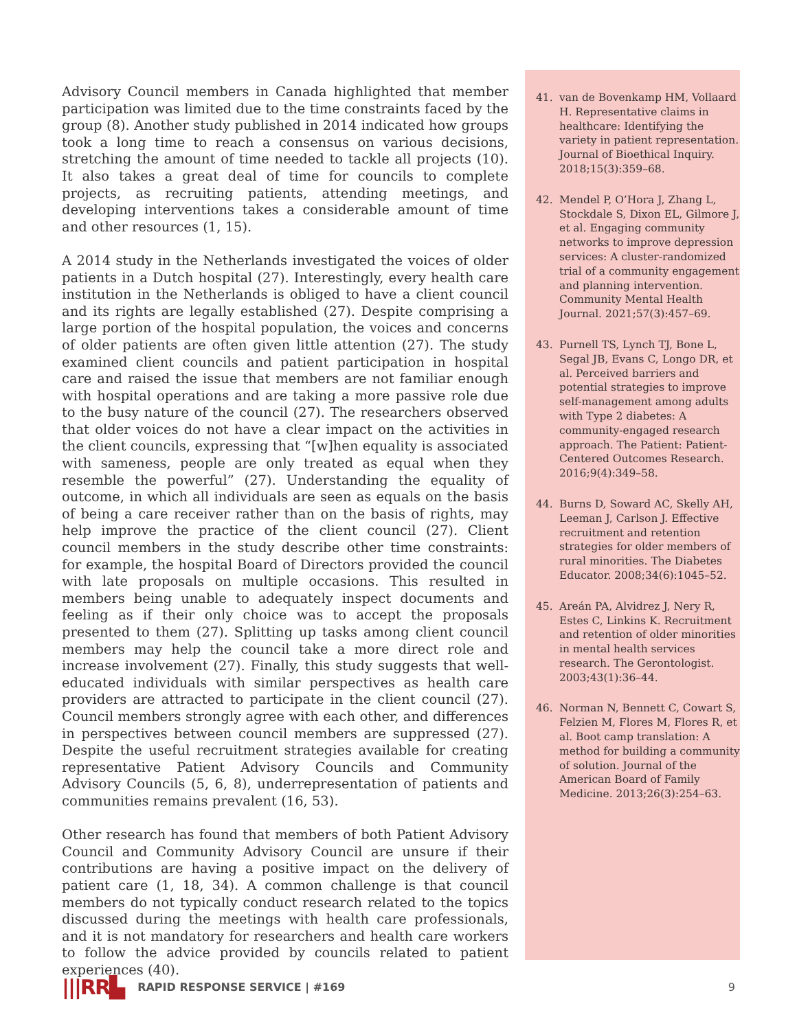Advisory Council members in Canada highlighted that member participation was limited due to the time constraints faced by the group (8). Another study published in 2014 indicated how groups took a long time to reach a consensus on various decisions, stretching the amount of time needed to tackle all projects (10). It also takes a great deal of time for councils to complete projects, as recruiting patients, attending meetings, and developing interventions takes a considerable amount of time and other resources (1, 15).
A 2014 study in the Netherlands investigated the voices of older patients in a Dutch hospital (27). Interestingly, every health care institution in the Netherlands is obliged to have a client council and its rights are legally established (27). Despite comprising a large portion of the hospital population, the voices and concerns of older patients are often given little attention (27). The study examined client councils and patient participation in hospital care and raised the issue that members are not familiar enough with hospital operations and are taking a more passive role due to the busy nature of the council (27). The researchers observed that older voices do not have a clear impact on the activities in the client councils, expressing that “[w]hen equality is associated with sameness, people are only treated as equal when they resemble the powerful” (27). Understanding the equality of outcome, in which all individuals are seen as equals on the basis of being a care receiver rather than on the basis of rights, may help improve the practice of the client council (27). Client council members in the study describe other time constraints: for example, the hospital Board of Directors provided the council with late proposals on multiple occasions. This resulted in members being unable to adequately inspect documents and feeling as if their only choice was to accept the proposals presented to them (27). Splitting up tasks among client council members may help the council take a more direct role and increase involvement (27). Finally, this study suggests that well-educated individuals with similar perspectives as health care providers are attracted to participate in the client council (27). Council members strongly agree with each other, and differences in perspectives between council members are suppressed (27). Despite the useful recruitment strategies available for creating representative Patient Advisory Councils and Community Advisory Councils (5, 6, 8), underrepresentation of patients and communities remains prevalent (16, 53).
Other research has found that members of both Patient Advisory Council and Community Advisory Council are unsure if their contributions are having a positive impact on the delivery of patient care (1, 18, 34). A common challenge is that council members do not typically conduct research related to the topics discussed during the meetings with health care professionals, and it is not mandatory for researchers and health care workers to follow the advice provided by councils related to patient experiences (40).
41. van de Bovenkamp HM, Vollaard H. Representative claims in healthcare: Identifying the variety in patient representation. Journal of Bioethical Inquiry. 2018;15(3):359–68.
42. Mendel P, O’Hora J, Zhang L, Stockdale S, Dixon EL, Gilmore J, et al. Engaging community networks to improve depression services: A cluster-randomized trial of a community engagement and planning intervention. Community Mental Health Journal. 2021;57(3):457–69.
43. Purnell TS, Lynch TJ, Bone L, Segal JB, Evans C, Longo DR, et al. Perceived barriers and potential strategies to improve self-management among adults with Type 2 diabetes: A community-engaged research approach. The Patient: Patient-Centered Outcomes Research. 2016;9(4):349–58.
44. Burns D, Soward AC, Skelly AH, Leeman J, Carlson J. Effective recruitment and retention strategies for older members of rural minorities. The Diabetes Educator. 2008;34(6):1045–52.
45. Areán PA, Alvidrez J, Nery R, Estes C, Linkins K. Recruitment and retention of older minorities in mental health services research. The Gerontologist. 2003;43(1):36–44.
46. Norman N, Bennett C, Cowart S, Felzien M, Flores M, Flores R, et al. Boot camp translation: A method for building a community of solution. Journal of the American Board of Family Medicine. 2013;26(3):254–63.
|||RR▙ RAPID RESPONSE SERVICE | #169 9